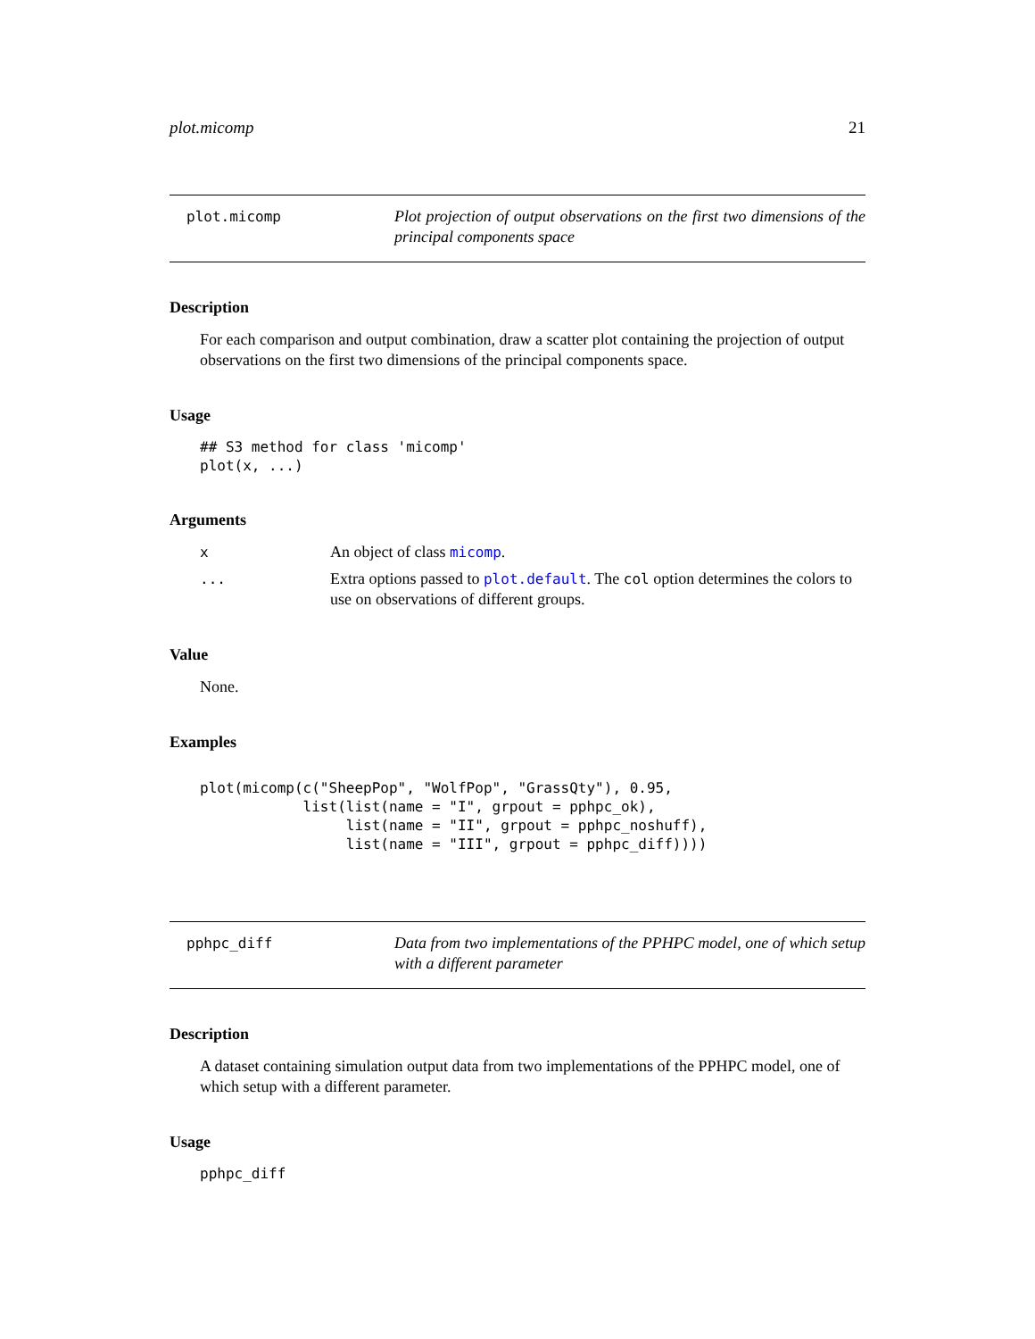plot.micomp 21
plot.micomp Plot projection of output observations on the first two dimensions of the principal components space
Description
For each comparison and output combination, draw a scatter plot containing the projection of output observations on the first two dimensions of the principal components space.
Usage
## S3 method for class 'micomp'
plot(x, ...)
Arguments
x An object of class micomp.
... Extra options passed to plot.default. The col option determines the colors to use on observations of different groups.
Value
None.
Examples
plot(micomp(c("SheepPop", "WolfPop", "GrassQty"), 0.95,
            list(list(name = "I", grpout = pphpc_ok),
                 list(name = "II", grpout = pphpc_noshuff),
                 list(name = "III", grpout = pphpc_diff))))
pphpc_diff Data from two implementations of the PPHPC model, one of which setup with a different parameter
Description
A dataset containing simulation output data from two implementations of the PPHPC model, one of which setup with a different parameter.
Usage
pphpc_diff